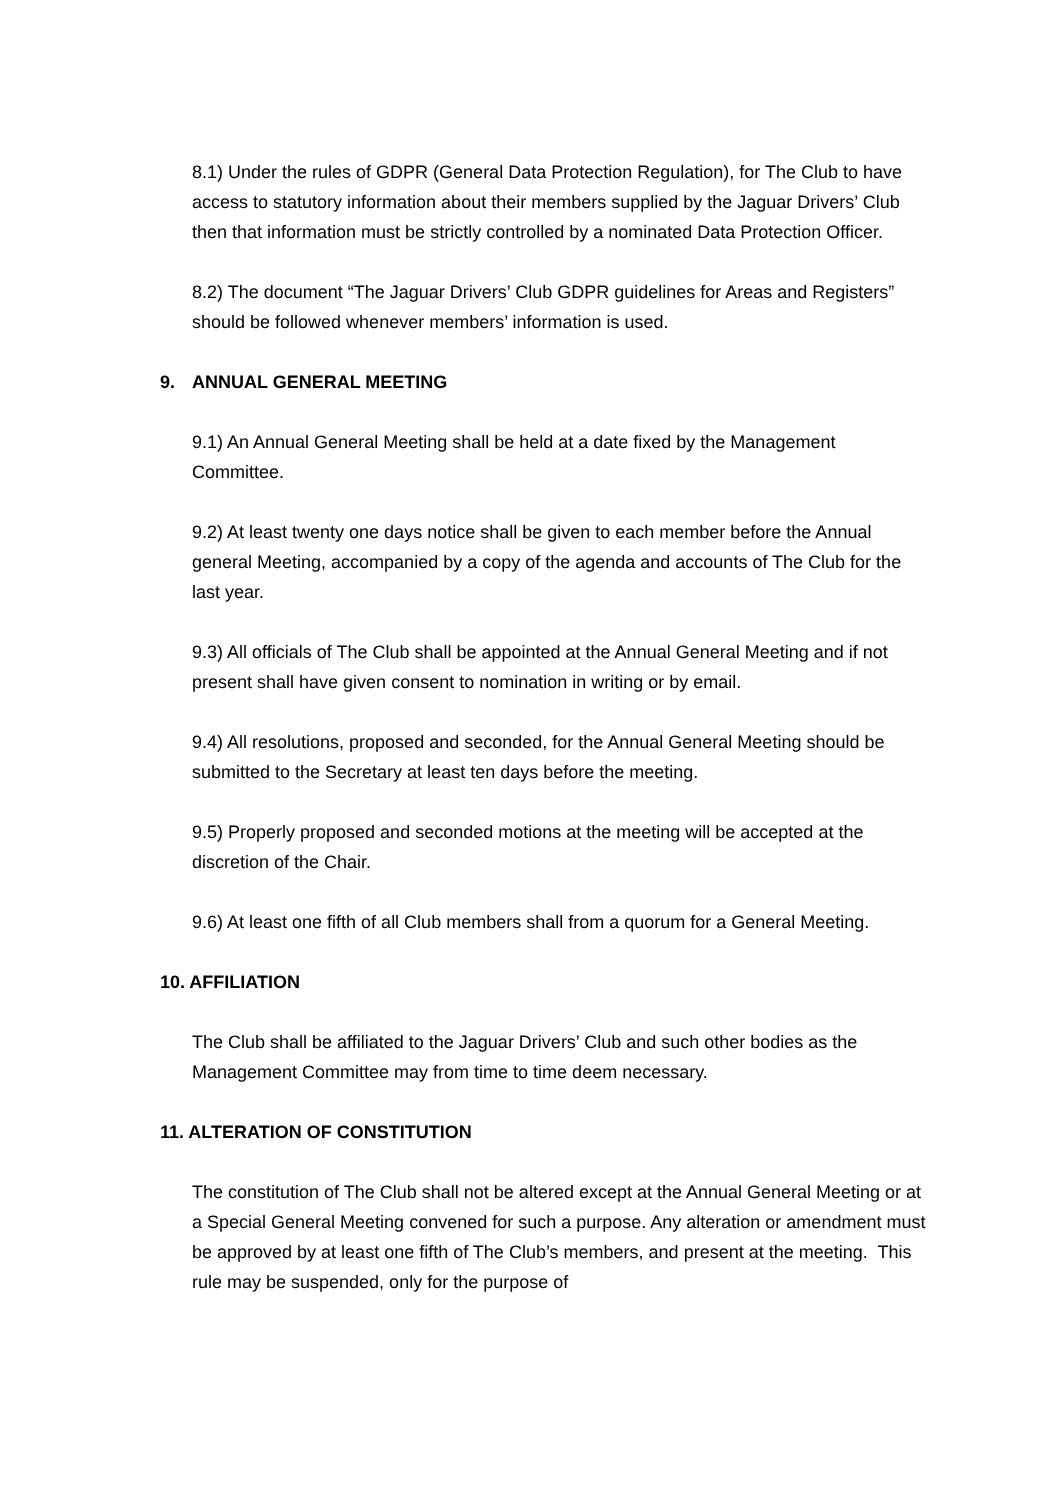8.1) Under the rules of GDPR (General Data Protection Regulation), for The Club to have access to statutory information about their members supplied by the Jaguar Drivers’ Club then that information must be strictly controlled by a nominated Data Protection Officer.
8.2) The document “The Jaguar Drivers’ Club GDPR guidelines for Areas and Registers” should be followed whenever members’ information is used.
9. ANNUAL GENERAL MEETING
9.1) An Annual General Meeting shall be held at a date fixed by the Management Committee.
9.2) At least twenty one days notice shall be given to each member before the Annual general Meeting, accompanied by a copy of the agenda and accounts of The Club for the last year.
9.3) All officials of The Club shall be appointed at the Annual General Meeting and if not present shall have given consent to nomination in writing or by email.
9.4) All resolutions, proposed and seconded, for the Annual General Meeting should be submitted to the Secretary at least ten days before the meeting.
9.5) Properly proposed and seconded motions at the meeting will be accepted at the discretion of the Chair.
9.6) At least one fifth of all Club members shall from a quorum for a General Meeting.
10. AFFILIATION
The Club shall be affiliated to the Jaguar Drivers’ Club and such other bodies as the Management Committee may from time to time deem necessary.
11. ALTERATION OF CONSTITUTION
The constitution of The Club shall not be altered except at the Annual General Meeting or at a Special General Meeting convened for such a purpose. Any alteration or amendment must be approved by at least one fifth of The Club’s members, and present at the meeting. This rule may be suspended, only for the purpose of